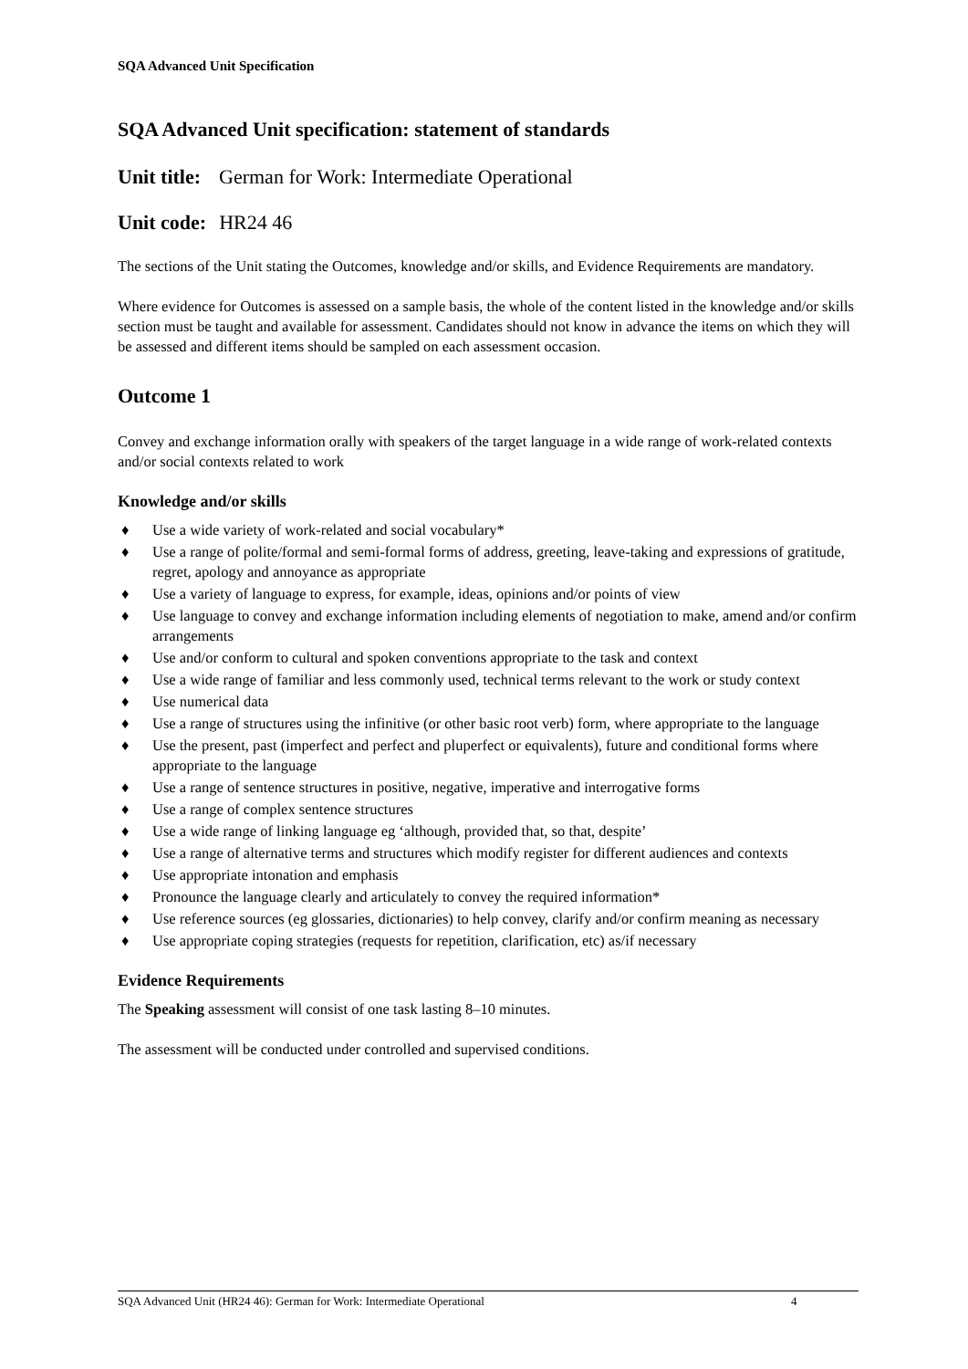SQA Advanced Unit Specification
SQA Advanced Unit specification: statement of standards
Unit title: German for Work: Intermediate Operational
Unit code: HR24 46
The sections of the Unit stating the Outcomes, knowledge and/or skills, and Evidence Requirements are mandatory.
Where evidence for Outcomes is assessed on a sample basis, the whole of the content listed in the knowledge and/or skills section must be taught and available for assessment. Candidates should not know in advance the items on which they will be assessed and different items should be sampled on each assessment occasion.
Outcome 1
Convey and exchange information orally with speakers of the target language in a wide range of work-related contexts and/or social contexts related to work
Knowledge and/or skills
♦ Use a wide variety of work-related and social vocabulary*
♦ Use a range of polite/formal and semi-formal forms of address, greeting, leave-taking and expressions of gratitude, regret, apology and annoyance as appropriate
♦ Use a variety of language to express, for example, ideas, opinions and/or points of view
♦ Use language to convey and exchange information including elements of negotiation to make, amend and/or confirm arrangements
♦ Use and/or conform to cultural and spoken conventions appropriate to the task and context
♦ Use a wide range of familiar and less commonly used, technical terms relevant to the work or study context
♦ Use numerical data
♦ Use a range of structures using the infinitive (or other basic root verb) form, where appropriate to the language
♦ Use the present, past (imperfect and perfect and pluperfect or equivalents), future and conditional forms where appropriate to the language
♦ Use a range of sentence structures in positive, negative, imperative and interrogative forms
♦ Use a range of complex sentence structures
♦ Use a wide range of linking language eg ‘although, provided that, so that, despite’
♦ Use a range of alternative terms and structures which modify register for different audiences and contexts
♦ Use appropriate intonation and emphasis
♦ Pronounce the language clearly and articulately to convey the required information*
♦ Use reference sources (eg glossaries, dictionaries) to help convey, clarify and/or confirm meaning as necessary
♦ Use appropriate coping strategies (requests for repetition, clarification, etc) as/if necessary
Evidence Requirements
The Speaking assessment will consist of one task lasting 8–10 minutes.
The assessment will be conducted under controlled and supervised conditions.
SQA Advanced Unit (HR24 46): German for Work: Intermediate Operational 4